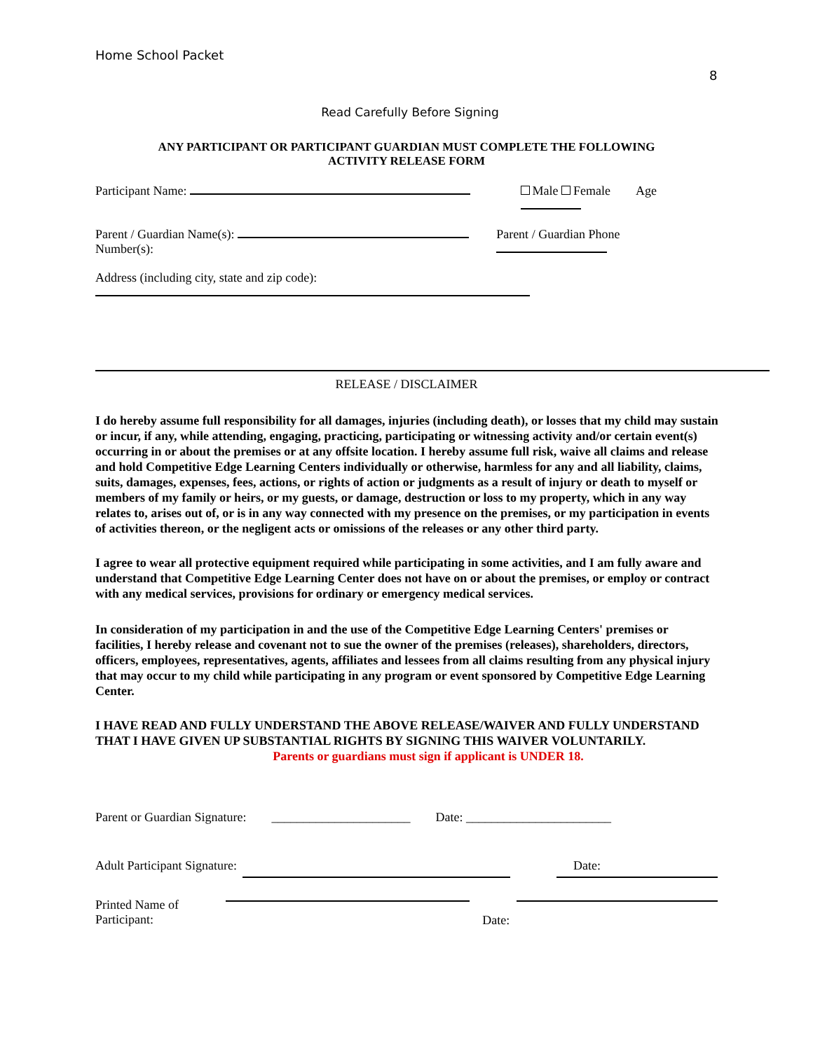Home School Packet
8
Read Carefully Before Signing
ANY PARTICIPANT OR PARTICIPANT GUARDIAN MUST COMPLETE THE FOLLOWING
ACTIVITY RELEASE FORM
Participant Name: Male Female Age
Parent / Guardian Name(s):
Number(s): Parent / Guardian Phone
Address (including city, state and zip code):
RELEASE / DISCLAIMER
I do hereby assume full responsibility for all damages, injuries (including death), or losses that my child may sustain or incur, if any, while attending, engaging, practicing, participating or witnessing activity and/or certain event(s) occurring in or about the premises or at any offsite location. I hereby assume full risk, waive all claims and release and hold Competitive Edge Learning Centers individually or otherwise, harmless for any and all liability, claims, suits, damages, expenses, fees, actions, or rights of action or judgments as a result of injury or death to myself or members of my family or heirs, or my guests, or damage, destruction or loss to my property, which in any way relates to, arises out of, or is in any way connected with my presence on the premises, or my participation in events of activities thereon, or the negligent acts or omissions of the releases or any other third party.
I agree to wear all protective equipment required while participating in some activities, and I am fully aware and understand that Competitive Edge Learning Center does not have on or about the premises, or employ or contract with any medical services, provisions for ordinary or emergency medical services.
In consideration of my participation in and the use of the Competitive Edge Learning Centers' premises or facilities, I hereby release and covenant not to sue the owner of the premises (releases), shareholders, directors, officers, employees, representatives, agents, affiliates and lessees from all claims resulting from any physical injury that may occur to my child while participating in any program or event sponsored by Competitive Edge Learning Center.
I HAVE READ AND FULLY UNDERSTAND THE ABOVE RELEASE/WAIVER AND FULLY UNDERSTAND THAT I HAVE GIVEN UP SUBSTANTIAL RIGHTS BY SIGNING THIS WAIVER VOLUNTARILY.
Parents or guardians must sign if applicant is UNDER 18.
Parent or Guardian Signature: ______________________ Date: _______________________
Adult Participant Signature: Date:
Printed Name of
Participant: Date: